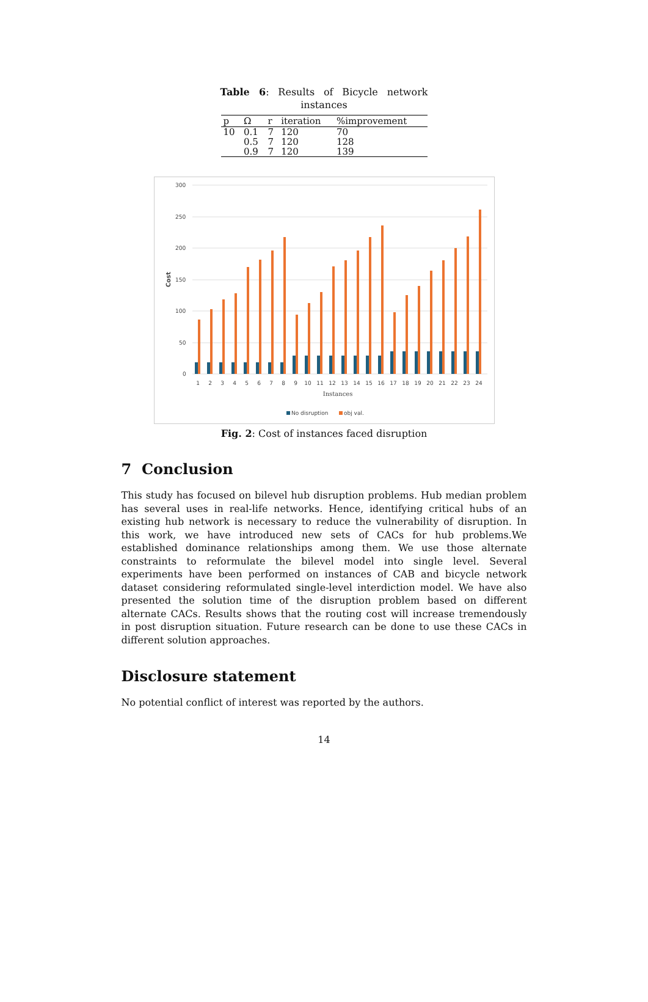Table 6: Results of Bicycle network
instances
| p | Ω | r | iteration | %improvement |
| --- | --- | --- | --- | --- |
| 10 | 0.1 | 7 | 120 | 70 |
| | 0.5 | 7 | 120 | 128 |
| | 0.9 | 7 | 120 | 139 |
300
250
200
150
100
50
0
Cost
1
2
3
4
5
6
7
8
9
10
11
12
13
14
15
16
17
18
19
20
21
22
23
24
Instances
No disruption
obj val.
Fig. 2: Cost of instances faced disruption
7 Conclusion
This study has focused on bilevel hub disruption problems. Hub median problem has several uses in real-life networks. Hence, identifying critical hubs of an existing hub network is necessary to reduce the vulnerability of disruption. In this work, we have introduced new sets of CACs for hub problems.We established dominance relationships among them. We use those alternate constraints to reformulate the bilevel model into single level. Several experiments have been performed on instances of CAB and bicycle network dataset considering reformulated single-level interdiction model. We have also presented the solution time of the disruption problem based on different alternate CACs. Results shows that the routing cost will increase tremendously in post disruption situation. Future research can be done to use these CACs in different solution approaches.
Disclosure statement
No potential conflict of interest was reported by the authors.
14